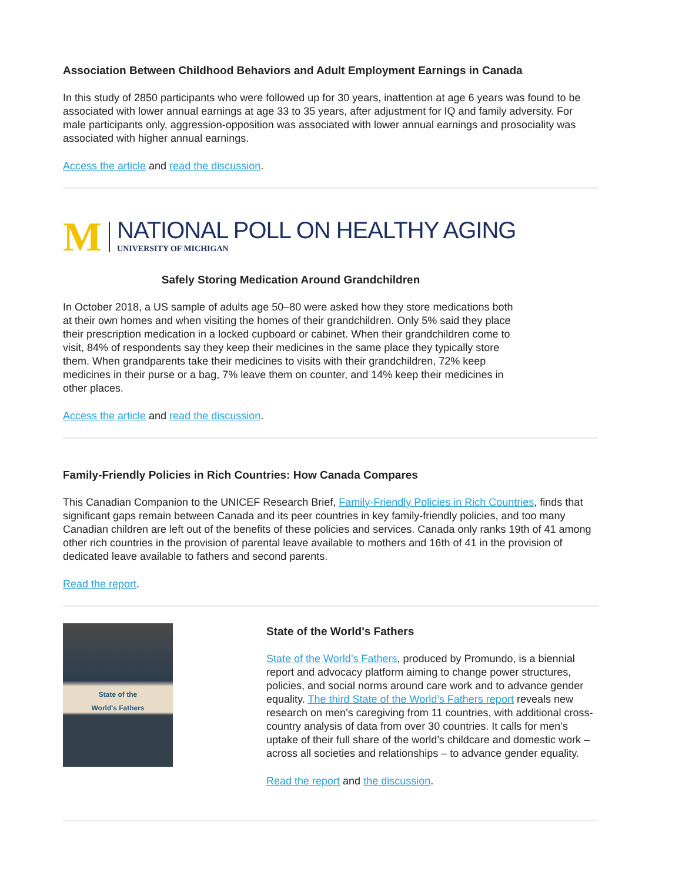Association Between Childhood Behaviors and Adult Employment Earnings in Canada
In this study of 2850 participants who were followed up for 30 years, inattention at age 6 years was found to be associated with lower annual earnings at age 33 to 35 years, after adjustment for IQ and family adversity. For male participants only, aggression-opposition was associated with lower annual earnings and prosociality was associated with higher annual earnings.
Access the article and read the discussion.
M
NATIONAL POLL ON HEALTHY AGING
UNIVERSITY OF MICHIGAN
Safely Storing Medication Around Grandchildren
In October 2018, a US sample of adults age 50–80 were asked how they store medications both at their own homes and when visiting the homes of their grandchildren. Only 5% said they place their prescription medication in a locked cupboard or cabinet. When their grandchildren come to visit, 84% of respondents say they keep their medicines in the same place they typically store them. When grandparents take their medicines to visits with their grandchildren, 72% keep medicines in their purse or a bag, 7% leave them on counter, and 14% keep their medicines in other places.
Access the article and read the discussion.
Family-Friendly Policies in Rich Countries: How Canada Compares
This Canadian Companion to the UNICEF Research Brief, Family-Friendly Policies in Rich Countries, finds that significant gaps remain between Canada and its peer countries in key family-friendly policies, and too many Canadian children are left out of the benefits of these policies and services. Canada only ranks 19th of 41 among other rich countries in the provision of parental leave available to mothers and 16th of 41 in the provision of dedicated leave available to fathers and second parents.
Read the report.
State of the
World's Fathers
State of the World's Fathers
State of the World’s Fathers, produced by Promundo, is a biennial report and advocacy platform aiming to change power structures, policies, and social norms around care work and to advance gender equality. The third State of the World’s Fathers report reveals new research on men’s caregiving from 11 countries, with additional cross-country analysis of data from over 30 countries. It calls for men’s uptake of their full share of the world’s childcare and domestic work – across all societies and relationships – to advance gender equality.
Read the report and the discussion.